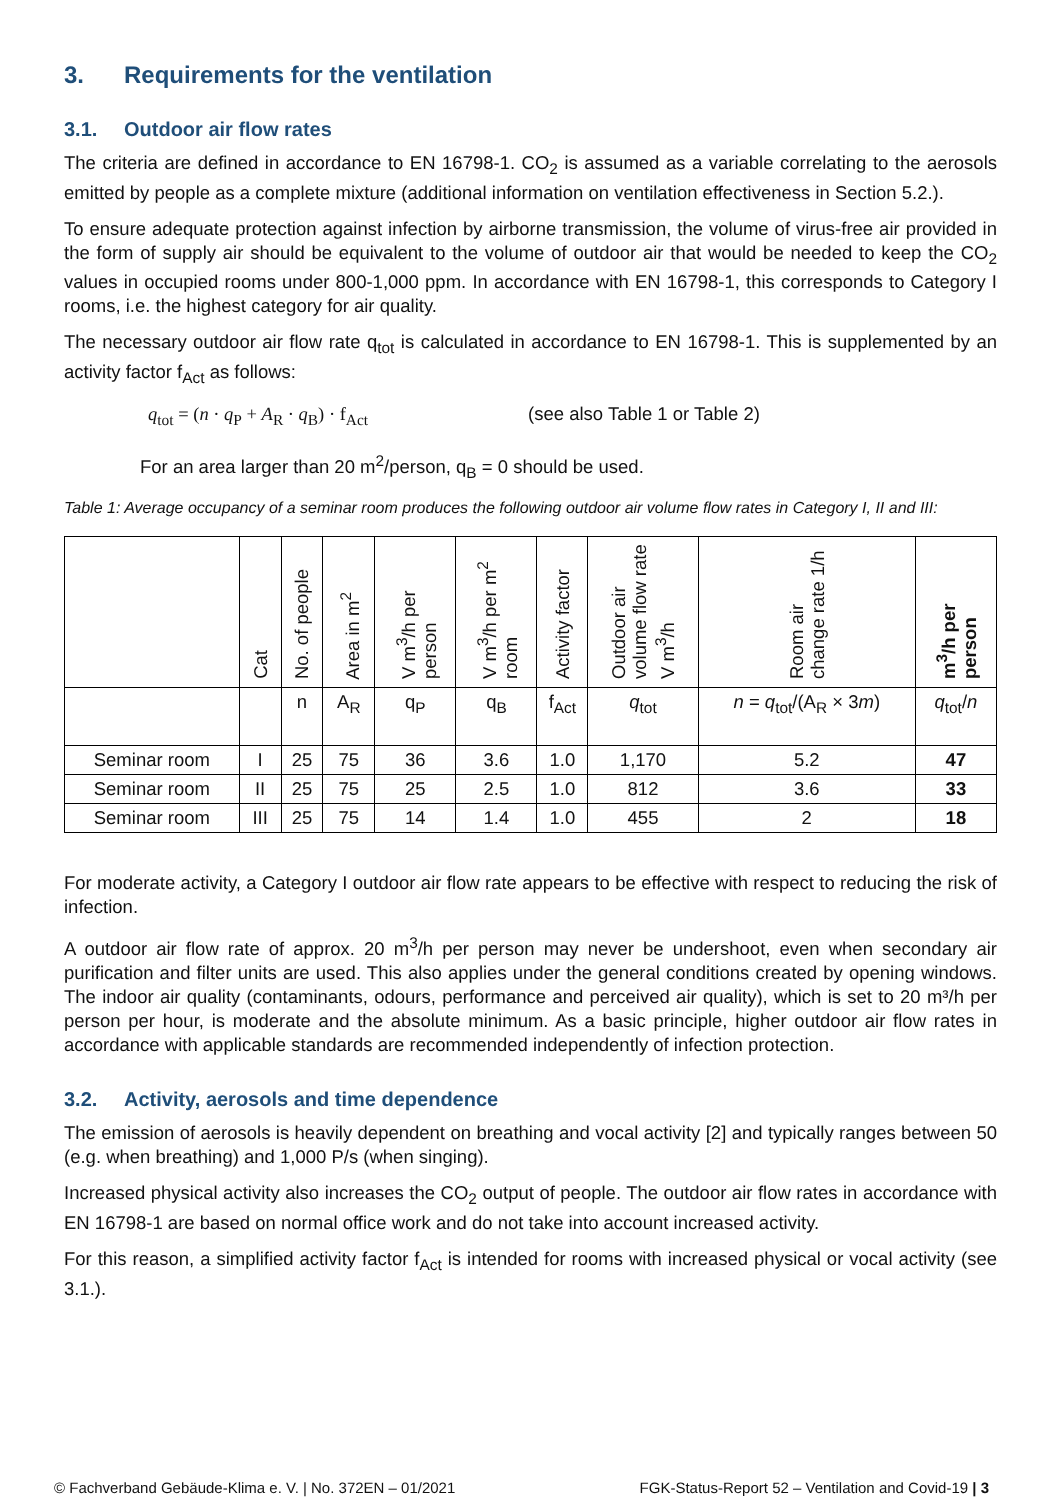3. Requirements for the ventilation
3.1. Outdoor air flow rates
The criteria are defined in accordance to EN 16798-1. CO<sub>2</sub> is assumed as a variable correlating to the aerosols emitted by people as a complete mixture (additional information on ventilation effectiveness in Section 5.2.).
To ensure adequate protection against infection by airborne transmission, the volume of virus-free air provided in the form of supply air should be equivalent to the volume of outdoor air that would be needed to keep the CO<sub>2</sub> values in occupied rooms under 800-1,000 ppm. In accordance with EN 16798-1, this corresponds to Category I rooms, i.e. the highest category for air quality.
The necessary outdoor air flow rate q<sub>tot</sub> is calculated in accordance to EN 16798-1. This is supplemented by an activity factor f<sub>Act</sub> as follows:
q<sub>tot</sub> = (n · q<sub>P</sub> + A<sub>R</sub> · q<sub>B</sub>) · f<sub>Act</sub> (see also Table 1 or Table 2)
For an area larger than 20 m<sup>2</sup>/person, q<sub>B</sub> = 0 should be used.
Table 1: Average occupancy of a seminar room produces the following outdoor air volume flow rates in Category I, II and III:
| | Cat | No. of people | Area in m<sup>2</sup> | V m<sup>3</sup>/h per person | V m<sup>3</sup>/h per m<sup>2</sup> room | Activity factor | Outdoor air volume flow rate V m<sup>3</sup>/h | Room air change rate 1/h | m<sup>3</sup>/h per person |
| --- | --- | --- | --- | --- | --- | --- | --- | --- | --- |
| | | n | A<sub>R</sub> | q<sub>P</sub> | q<sub>B</sub> | f<sub>Act</sub> | q<sub>tot</sub> | n = q<sub>tot</sub>/(A<sub>R</sub> × 3 m ) | q<sub>tot</sub>/ n |
| Seminar room | I | 25 | 75 | 36 | 3.6 | 1.0 | 1,170 | 5.2 | 47 |
| Seminar room | II | 25 | 75 | 25 | 2.5 | 1.0 | 812 | 3.6 | 33 |
| Seminar room | III | 25 | 75 | 14 | 1.4 | 1.0 | 455 | 2 | 18 |
For moderate activity, a Category I outdoor air flow rate appears to be effective with respect to reducing the risk of infection.
A outdoor air flow rate of approx. 20 m<sup>3</sup>/h per person may never be undershoot, even when secondary air purification and filter units are used. This also applies under the general conditions created by opening windows. The indoor air quality (contaminants, odours, performance and perceived air quality), which is set to 20 m³/h per person per hour, is moderate and the absolute minimum. As a basic principle, higher outdoor air flow rates in accordance with applicable standards are recommended independently of infection protection.
3.2. Activity, aerosols and time dependence
The emission of aerosols is heavily dependent on breathing and vocal activity [2] and typically ranges between 50 (e.g. when breathing) and 1,000 P/s (when singing).
Increased physical activity also increases the CO<sub>2</sub> output of people. The outdoor air flow rates in accordance with EN 16798-1 are based on normal office work and do not take into account increased activity.
For this reason, a simplified activity factor f<sub>Act</sub> is intended for rooms with increased physical or vocal activity (see 3.1.).
© Fachverband Gebäude-Klima e. V. | No. 372EN – 01/2021 FGK-Status-Report 52 – Ventilation and Covid-19 | 3